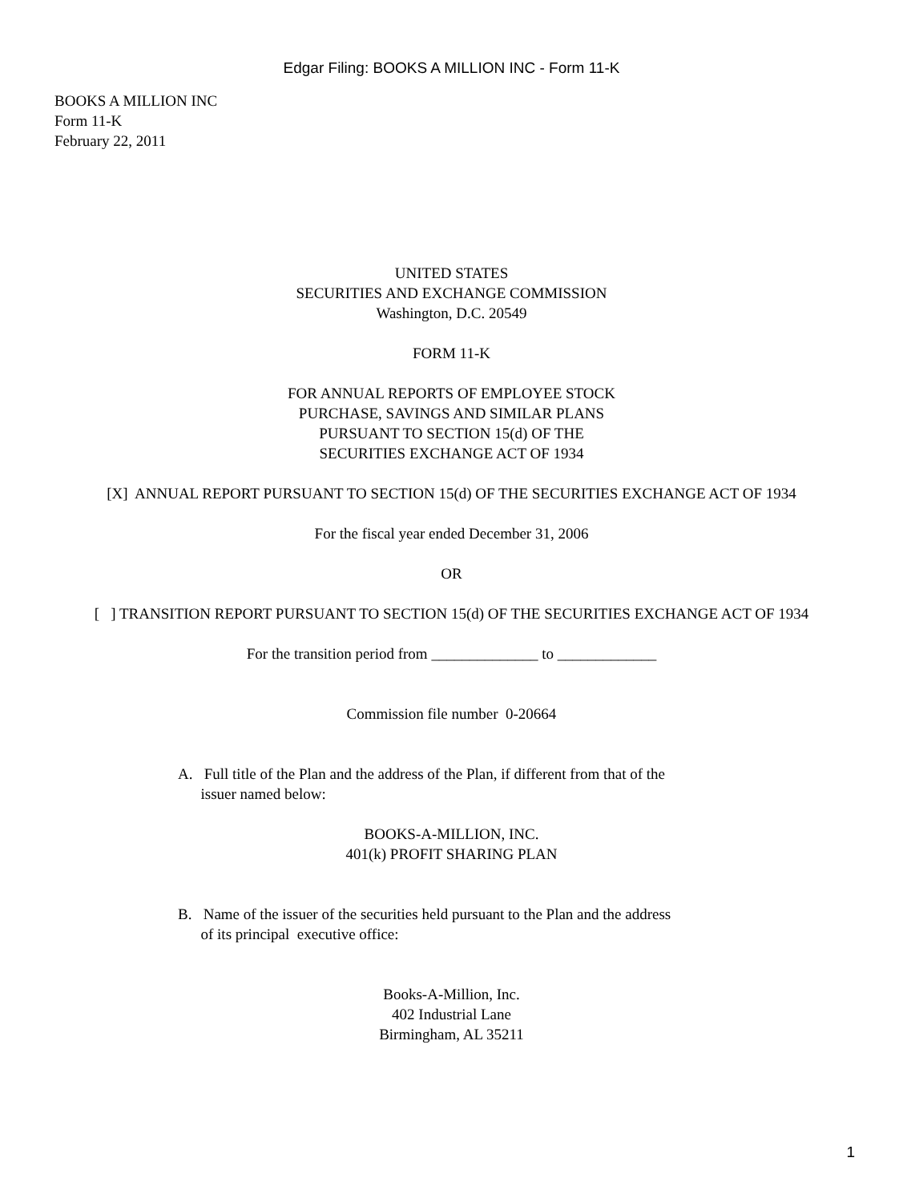Edgar Filing: BOOKS A MILLION INC - Form 11-K
BOOKS A MILLION INC
Form 11-K
February 22, 2011
UNITED STATES
SECURITIES AND EXCHANGE COMMISSION
Washington, D.C. 20549
FORM 11-K
FOR ANNUAL REPORTS OF EMPLOYEE STOCK
PURCHASE, SAVINGS AND SIMILAR PLANS
PURSUANT TO SECTION 15(d) OF THE
SECURITIES EXCHANGE ACT OF 1934
[X] ANNUAL REPORT PURSUANT TO SECTION 15(d) OF THE SECURITIES EXCHANGE ACT OF 1934
For the fiscal year ended December 31, 2006
OR
[ ] TRANSITION REPORT PURSUANT TO SECTION 15(d) OF THE SECURITIES EXCHANGE ACT OF 1934
For the transition period from ______________ to _____________
Commission file number 0-20664
A. Full title of the Plan and the address of the Plan, if different from that of the
issuer named below:
BOOKS-A-MILLION, INC.
401(k) PROFIT SHARING PLAN
B. Name of the issuer of the securities held pursuant to the Plan and the address
of its principal executive office:
Books-A-Million, Inc.
402 Industrial Lane
Birmingham, AL 35211
1